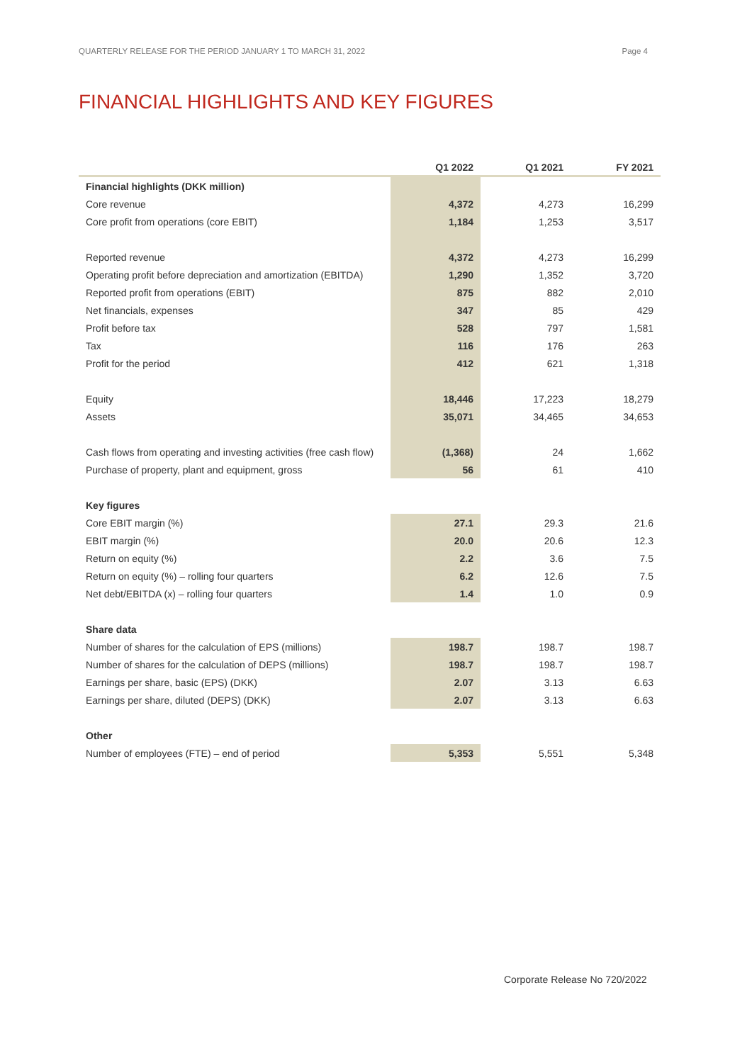QUARTERLY RELEASE FOR THE PERIOD JANUARY 1 TO MARCH 31, 2022 Page 4
FINANCIAL HIGHLIGHTS AND KEY FIGURES
| | Q1 2022 | Q1 2021 | FY 2021 |
| --- | --- | --- | --- |
| Financial highlights (DKK million) | | | |
| Core revenue | 4,372 | 4,273 | 16,299 |
| Core profit from operations (core EBIT) | 1,184 | 1,253 | 3,517 |
| Reported revenue | 4,372 | 4,273 | 16,299 |
| Operating profit before depreciation and amortization (EBITDA) | 1,290 | 1,352 | 3,720 |
| Reported profit from operations (EBIT) | 875 | 882 | 2,010 |
| Net financials, expenses | 347 | 85 | 429 |
| Profit before tax | 528 | 797 | 1,581 |
| Tax | 116 | 176 | 263 |
| Profit for the period | 412 | 621 | 1,318 |
| Equity | 18,446 | 17,223 | 18,279 |
| Assets | 35,071 | 34,465 | 34,653 |
| Cash flows from operating and investing activities (free cash flow) | (1,368) | 24 | 1,662 |
| Purchase of property, plant and equipment, gross | 56 | 61 | 410 |
| Key figures | | | |
| Core EBIT margin (%) | 27.1 | 29.3 | 21.6 |
| EBIT margin (%) | 20.0 | 20.6 | 12.3 |
| Return on equity (%) | 2.2 | 3.6 | 7.5 |
| Return on equity (%) – rolling four quarters | 6.2 | 12.6 | 7.5 |
| Net debt/EBITDA (x) – rolling four quarters | 1.4 | 1.0 | 0.9 |
| Share data | | | |
| Number of shares for the calculation of EPS (millions) | 198.7 | 198.7 | 198.7 |
| Number of shares for the calculation of DEPS (millions) | 198.7 | 198.7 | 198.7 |
| Earnings per share, basic (EPS) (DKK) | 2.07 | 3.13 | 6.63 |
| Earnings per share, diluted (DEPS) (DKK) | 2.07 | 3.13 | 6.63 |
| Other | | | |
| Number of employees (FTE) – end of period | 5,353 | 5,551 | 5,348 |
Corporate Release No 720/2022